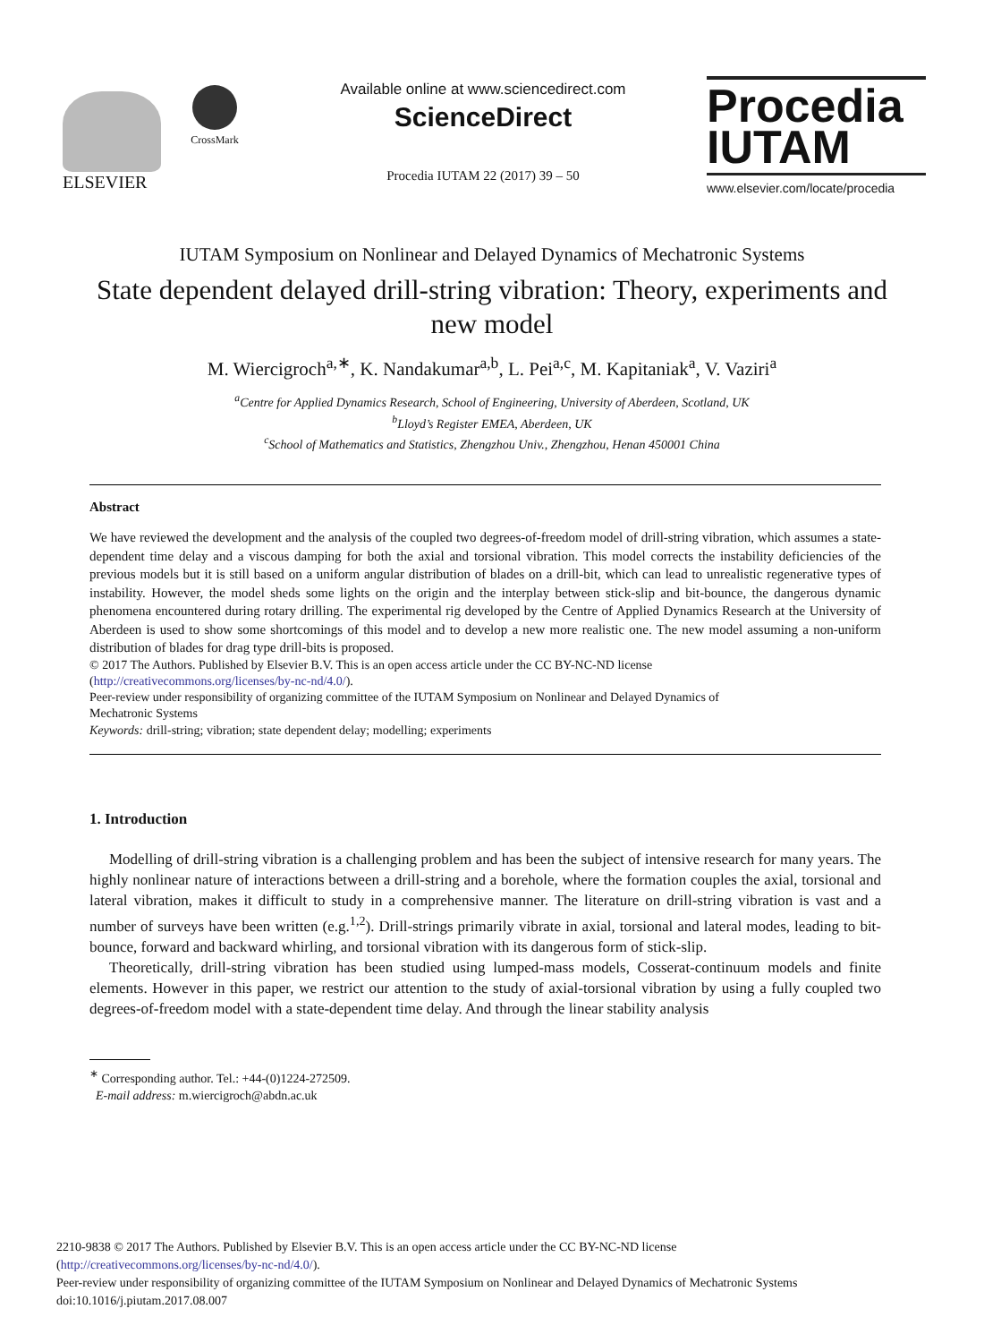ELSEVIER
CrossMark
Available online at www.sciencedirect.com
ScienceDirect
Procedia IUTAM 22 (2017) 39 – 50
Procedia
IUTAM
www.elsevier.com/locate/procedia
IUTAM Symposium on Nonlinear and Delayed Dynamics of Mechatronic Systems
State dependent delayed drill-string vibration: Theory, experiments and new model
M. Wiercigroch<sup>a,∗</sup>, K. Nandakumar<sup>a,b</sup>, L. Pei<sup>a,c</sup>, M. Kapitaniak<sup>a</sup>, V. Vaziri<sup>a</sup>
<sup>a</sup> Centre for Applied Dynamics Research, School of Engineering, University of Aberdeen, Scotland, UK
<sup>b</sup> Lloyd’s Register EMEA, Aberdeen, UK
<sup>c</sup> School of Mathematics and Statistics, Zhengzhou Univ., Zhengzhou, Henan 450001 China
Abstract
We have reviewed the development and the analysis of the coupled two degrees-of-freedom model of drill-string vibration, which assumes a state-dependent time delay and a viscous damping for both the axial and torsional vibration. This model corrects the instability deficiencies of the previous models but it is still based on a uniform angular distribution of blades on a drill-bit, which can lead to unrealistic regenerative types of instability. However, the model sheds some lights on the origin and the interplay between stick-slip and bit-bounce, the dangerous dynamic phenomena encountered during rotary drilling. The experimental rig developed by the Centre of Applied Dynamics Research at the University of Aberdeen is used to show some shortcomings of this model and to develop a new more realistic one. The new model assuming a non-uniform distribution of blades for drag type drill-bits is proposed.
© 2017 The Authors. Published by Elsevier B.V. This is an open access article under the CC BY-NC-ND license
(http://creativecommons.org/licenses/by-nc-nd/4.0/).
Peer-review under responsibility of organizing committee of the IUTAM Symposium on Nonlinear and Delayed Dynamics of
Mechatronic Systems
Keywords: drill-string; vibration; state dependent delay; modelling; experiments
1. Introduction
Modelling of drill-string vibration is a challenging problem and has been the subject of intensive research for many years. The highly nonlinear nature of interactions between a drill-string and a borehole, where the formation couples the axial, torsional and lateral vibration, makes it difficult to study in a comprehensive manner. The literature on drill-string vibration is vast and a number of surveys have been written (e.g.<sup>1,2</sup>). Drill-strings primarily vibrate in axial, torsional and lateral modes, leading to bit-bounce, forward and backward whirling, and torsional vibration with its dangerous form of stick-slip.
Theoretically, drill-string vibration has been studied using lumped-mass models, Cosserat-continuum models and finite elements. However in this paper, we restrict our attention to the study of axial-torsional vibration by using a fully coupled two degrees-of-freedom model with a state-dependent time delay. And through the linear stability analysis
<sup>∗</sup> Corresponding author. Tel.: +44-(0)1224-272509.
E-mail address: m.wiercigroch@abdn.ac.uk
2210-9838 © 2017 The Authors. Published by Elsevier B.V. This is an open access article under the CC BY-NC-ND license
(http://creativecommons.org/licenses/by-nc-nd/4.0/).
Peer-review under responsibility of organizing committee of the IUTAM Symposium on Nonlinear and Delayed Dynamics of Mechatronic Systems
doi:10.1016/j.piutam.2017.08.007